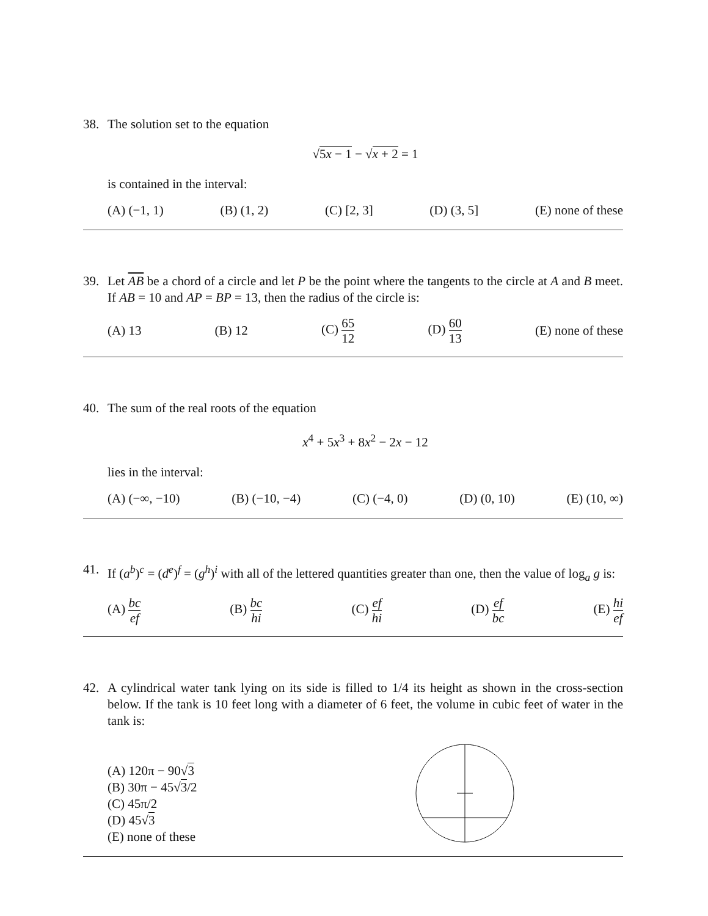38. The solution set to the equation
√5x − 1 − √x + 2 = 1
is contained in the interval:
(A) (−1, 1) (B) (1, 2) (C) [2, 3] (D) (3, 5] (E) none of these
39. Let AB be a chord of a circle and let P be the point where the tangents to the circle at A and B meet. If AB = 10 and AP = BP = 13, then the radius of the circle is:
(A) 13 (B) 12 (C) 65 12 (D) 60 13 (E) none of these
40. The sum of the real roots of the equation
x<sup>4</sup> + 5x<sup>3</sup> + 8x<sup>2</sup> − 2x − 12
lies in the interval:
(A) (−∞, −10) (B) (−10, −4) (C) (−4, 0) (D) (0, 10) (E) (10, ∞)
41. If (a<sup>b</sup>)<sup>c</sup> = (d<sup>e</sup>)<sup>f</sup> = (g<sup>h</sup>)<sup>i</sup> with all of the lettered quantities greater than one, then the value of log<sub>a</sub> g is:
(A) bc ef (B) bc hi (C) ef hi (D) ef bc (E) hi ef
42. A cylindrical water tank lying on its side is filled to 1/4 its height as shown in the cross-section below. If the tank is 10 feet long with a diameter of 6 feet, the volume in cubic feet of water in the tank is:
(A) 120π − 90√3
(B) 30π − 45√3/2
(C) 45π/2
(D) 45√3
(E) none of these